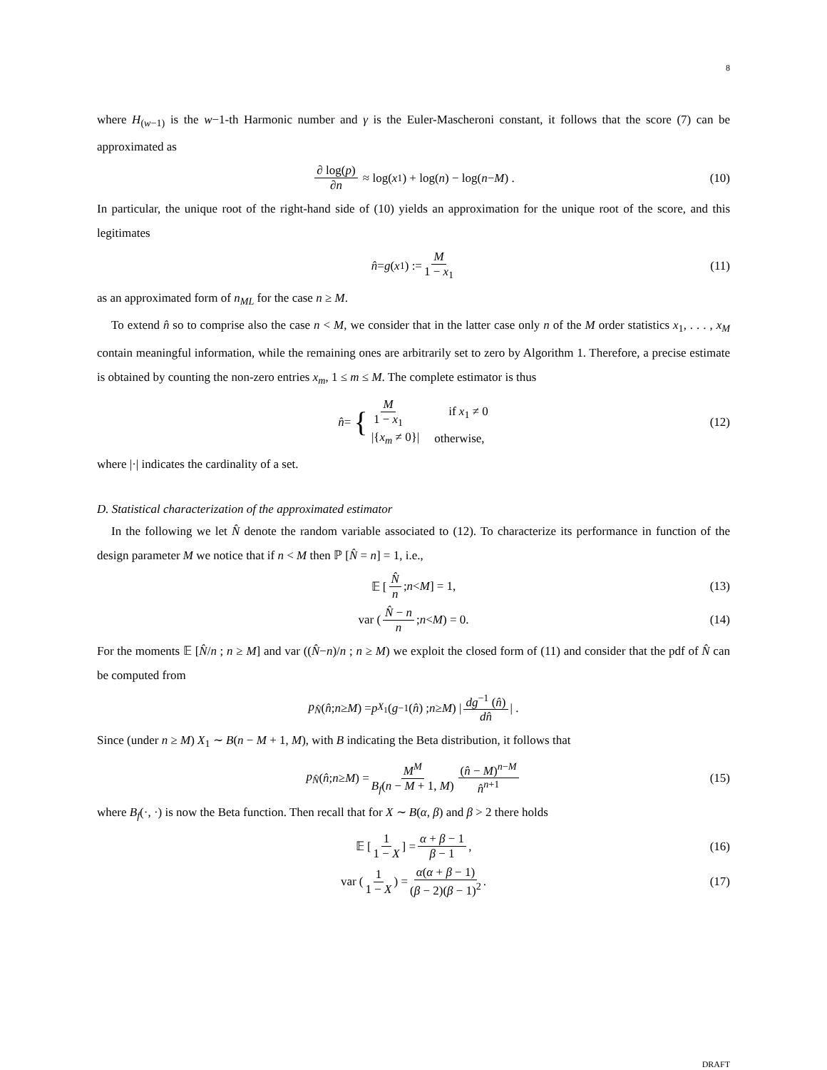8
where H<sub>(w−1)</sub> is the w−1-th Harmonic number and γ is the Euler-Mascheroni constant, it follows that the score (7) can be approximated as
∂ log(p) ∂n ≈ log(x<sub>1</sub>) + log(n) − log(n − M) . (10)
In particular, the unique root of the right-hand side of (10) yields an approximation for the unique root of the score, and this legitimates
n̂ = g (x<sub>1</sub>) := M 1 − x<sub>1</sub> (11)
as an approximated form of n<sub>ML</sub> for the case n ≥ M.
To extend n̂ so to comprise also the case n < M, we consider that in the latter case only n of the M order statistics x<sub>1</sub>, . . . , x<sub>M</sub> contain meaningful information, while the remaining ones are arbitrarily set to zero by Algorithm 1. Therefore, a precise estimate is obtained by counting the non-zero entries x<sub>m</sub>, 1 ≤ m ≤ M. The complete estimator is thus
n̂ = {
| M 1 − x<sub>1</sub> | if x<sub>1</sub> ≠ 0 |
| /{ x<sub>m</sub> ≠ 0}/ | otherwise, |
(12)
where |·| indicates the cardinality of a set.
D. Statistical characterization of the approximated estimator
In the following we let N̂ denote the random variable associated to (12). To characterize its performance in function of the design parameter M we notice that if n < M then ℙ [N̂ = n] = 1, i.e.,
𝔼 [N̂ n; n < M] = 1, (13)
var (N̂ − n n; n < M) = 0. (14)
For the moments 𝔼 [N̂/n ; n ≥ M] and var ((N̂−n)/n ; n ≥ M) we exploit the closed form of (11) and consider that the pdf of N̂ can be computed from
p<sub>N̂</sub> (n̂ ; n ≥ M) = p<sub>X<sub>1</sub></sub> (g<sup>−1</sup> (n̂) ; n ≥ M) | dg<sup>−1</sup> (n̂) dn̂ | .
Since (under n ≥ M) X<sub>1</sub> ∼ B(n − M + 1, M), with B indicating the Beta distribution, it follows that
p<sub>N̂</sub> (n̂ ; n ≥ M) = M<sup>M</sup> B<sub>f</sub>(n − M + 1, M) (n̂ − M)<sup>n−M</sup> n̂<sup>n+1</sup> (15)
where B<sub>f</sub>(·, ·) is now the Beta function. Then recall that for X ∼ B(α, β) and β > 2 there holds
𝔼 [1 1 − X] = α + β − 1 β − 1, (16)
var (1 1 − X) = α(α + β − 1) (β − 2)(β − 1)<sup>2</sup>. (17)
DRAFT